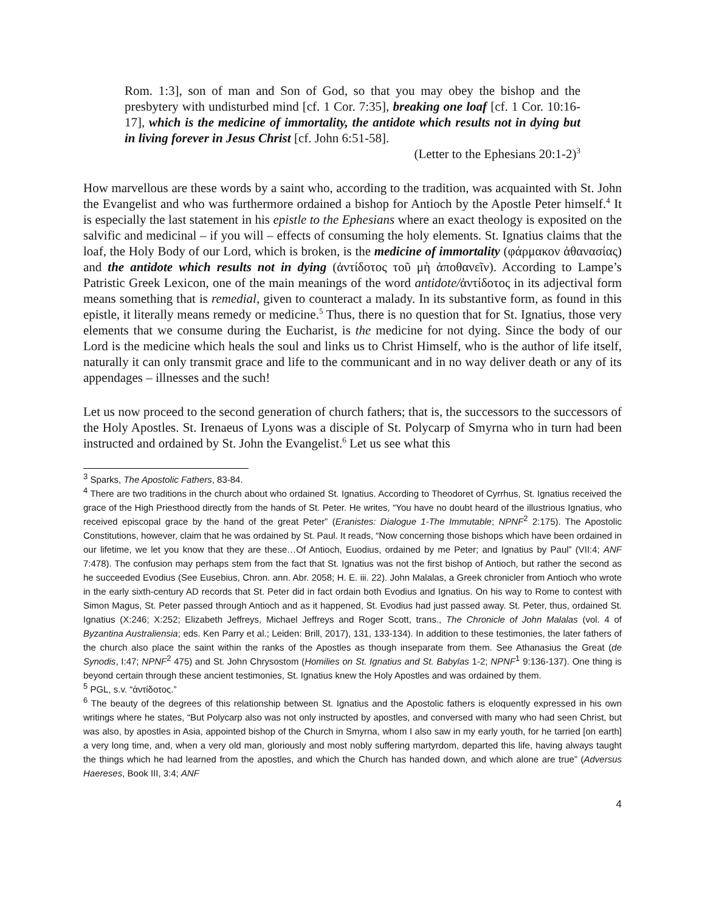Rom. 1:3], son of man and Son of God, so that you may obey the bishop and the presbytery with undisturbed mind [cf. 1 Cor. 7:35], breaking one loaf [cf. 1 Cor. 10:16-17], which is the medicine of immortality, the antidote which results not in dying but in living forever in Jesus Christ [cf. John 6:51-58].
(Letter to the Ephesians 20:1-2)<sup>3</sup>
How marvellous are these words by a saint who, according to the tradition, was acquainted with St. John the Evangelist and who was furthermore ordained a bishop for Antioch by the Apostle Peter himself.<sup>4</sup> It is especially the last statement in his epistle to the Ephesians where an exact theology is exposited on the salvific and medicinal – if you will – effects of consuming the holy elements. St. Ignatius claims that the loaf, the Holy Body of our Lord, which is broken, is the medicine of immortality (φάρμακον ἀθανασίας) and the antidote which results not in dying (ἀντίδοτος τοῦ μὴ ἀποθανεῖν). According to Lampe’s Patristic Greek Lexicon, one of the main meanings of the word antidote/ἀντίδοτος in its adjectival form means something that is remedial, given to counteract a malady. In its substantive form, as found in this epistle, it literally means remedy or medicine.<sup>5</sup> Thus, there is no question that for St. Ignatius, those very elements that we consume during the Eucharist, is the medicine for not dying. Since the body of our Lord is the medicine which heals the soul and links us to Christ Himself, who is the author of life itself, naturally it can only transmit grace and life to the communicant and in no way deliver death or any of its appendages – illnesses and the such!
Let us now proceed to the second generation of church fathers; that is, the successors to the successors of the Holy Apostles. St. Irenaeus of Lyons was a disciple of St. Polycarp of Smyrna who in turn had been instructed and ordained by St. John the Evangelist.<sup>6</sup> Let us see what this
<sup>3</sup> Sparks, The Apostolic Fathers, 83-84.
<sup>4</sup> There are two traditions in the church about who ordained St. Ignatius. According to Theodoret of Cyrrhus, St. Ignatius received the grace of the High Priesthood directly from the hands of St. Peter. He writes, “You have no doubt heard of the illustrious Ignatius, who received episcopal grace by the hand of the great Peter” (Eranistes: Dialogue 1-The Immutable; NPNF<sup>2</sup> 2:175). The Apostolic Constitutions, however, claim that he was ordained by St. Paul. It reads, “Now concerning those bishops which have been ordained in our lifetime, we let you know that they are these…Of Antioch, Euodius, ordained by me Peter; and Ignatius by Paul” (VII:4; ANF 7:478). The confusion may perhaps stem from the fact that St. Ignatius was not the first bishop of Antioch, but rather the second as he succeeded Evodius (See Eusebius, Chron. ann. Abr. 2058; H. E. iii. 22). John Malalas, a Greek chronicler from Antioch who wrote in the early sixth-century AD records that St. Peter did in fact ordain both Evodius and Ignatius. On his way to Rome to contest with Simon Magus, St. Peter passed through Antioch and as it happened, St. Evodius had just passed away. St. Peter, thus, ordained St. Ignatius (X:246; X:252; Elizabeth Jeffreys, Michael Jeffreys and Roger Scott, trans., The Chronicle of John Malalas (vol. 4 of Byzantina Australiensia; eds. Ken Parry et al.; Leiden: Brill, 2017), 131, 133-134). In addition to these testimonies, the later fathers of the church also place the saint within the ranks of the Apostles as though inseparate from them. See Athanasius the Great (de Synodis, I:47; NPNF<sup>2</sup> 475) and St. John Chrysostom (Homilies on St. Ignatius and St. Babylas 1-2; NPNF<sup>1</sup> 9:136-137). One thing is beyond certain through these ancient testimonies, St. Ignatius knew the Holy Apostles and was ordained by them.
<sup>5</sup> PGL, s.v. “ἀντίδοτος.”
<sup>6</sup> The beauty of the degrees of this relationship between St. Ignatius and the Apostolic fathers is eloquently expressed in his own writings where he states, “But Polycarp also was not only instructed by apostles, and conversed with many who had seen Christ, but was also, by apostles in Asia, appointed bishop of the Church in Smyrna, whom I also saw in my early youth, for he tarried [on earth] a very long time, and, when a very old man, gloriously and most nobly suffering martyrdom, departed this life, having always taught the things which he had learned from the apostles, and which the Church has handed down, and which alone are true” (Adversus Haereses, Book III, 3:4; ANF
4